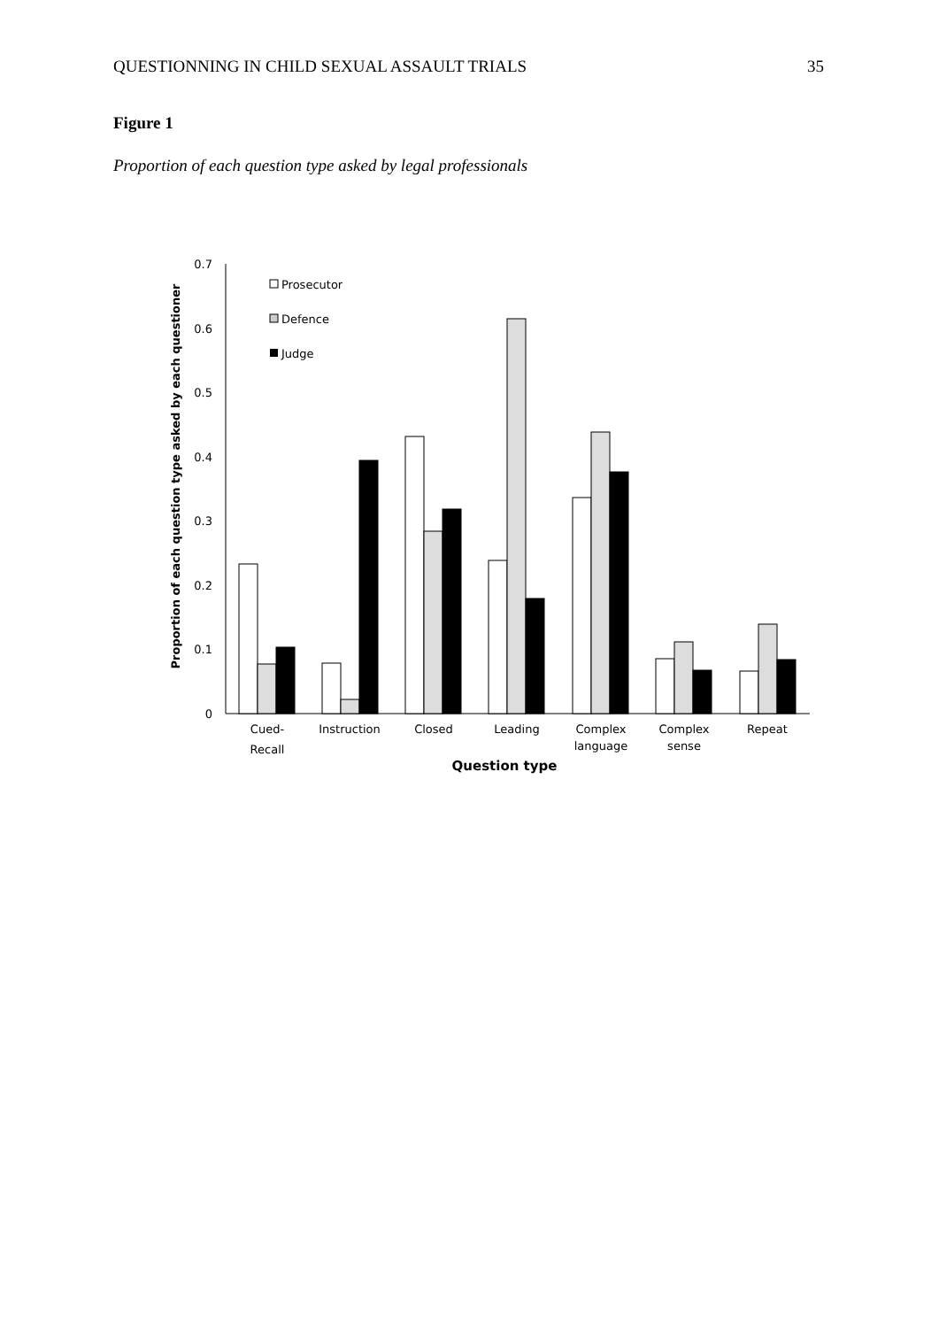QUESTIONNING IN CHILD SEXUAL ASSAULT TRIALS 35
Figure 1
Proportion of each question type asked by legal professionals
0.7
0.6
0.5
0.4
0.3
0.2
0.1
0
Proportion of each question type asked by each questioner
Prosecutor
Defence
Judge
Cued-
Recall
Instruction
Closed
Leading
Complex
language
Complex
sense
Repeat
Question type